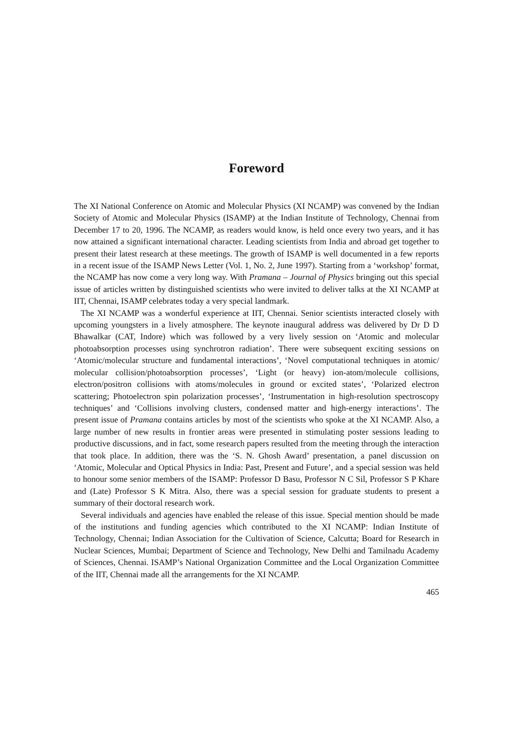Foreword
The XI National Conference on Atomic and Molecular Physics (XI NCAMP) was convened by the Indian Society of Atomic and Molecular Physics (ISAMP) at the Indian Institute of Technology, Chennai from December 17 to 20, 1996. The NCAMP, as readers would know, is held once every two years, and it has now attained a significant international character. Leading scientists from India and abroad get together to present their latest research at these meetings. The growth of ISAMP is well documented in a few reports in a recent issue of the ISAMP News Letter (Vol. 1, No. 2, June 1997). Starting from a ‘workshop’ format, the NCAMP has now come a very long way. With Pramana – Journal of Physics bringing out this special issue of articles written by distinguished scientists who were invited to deliver talks at the XI NCAMP at IIT, Chennai, ISAMP celebrates today a very special landmark.
The XI NCAMP was a wonderful experience at IIT, Chennai. Senior scientists interacted closely with upcoming youngsters in a lively atmosphere. The keynote inaugural address was delivered by Dr D D Bhawalkar (CAT, Indore) which was followed by a very lively session on ‘Atomic and molecular photoabsorption processes using synchrotron radiation’. There were subsequent exciting sessions on ‘Atomic/molecular structure and fundamental interactions’, ‘Novel computational techniques in atomic/ molecular collision/photoabsorption processes’, ‘Light (or heavy) ion-atom/molecule collisions, electron/positron collisions with atoms/molecules in ground or excited states’, ‘Polarized electron scattering; Photoelectron spin polarization processes’, ‘Instrumentation in high-resolution spectroscopy techniques’ and ‘Collisions involving clusters, condensed matter and high-energy interactions’. The present issue of Pramana contains articles by most of the scientists who spoke at the XI NCAMP. Also, a large number of new results in frontier areas were presented in stimulating poster sessions leading to productive discussions, and in fact, some research papers resulted from the meeting through the interaction that took place. In addition, there was the ‘S. N. Ghosh Award’ presentation, a panel discussion on ‘Atomic, Molecular and Optical Physics in India: Past, Present and Future’, and a special session was held to honour some senior members of the ISAMP: Professor D Basu, Professor N C Sil, Professor S P Khare and (Late) Professor S K Mitra. Also, there was a special session for graduate students to present a summary of their doctoral research work.
Several individuals and agencies have enabled the release of this issue. Special mention should be made of the institutions and funding agencies which contributed to the XI NCAMP: Indian Institute of Technology, Chennai; Indian Association for the Cultivation of Science, Calcutta; Board for Research in Nuclear Sciences, Mumbai; Department of Science and Technology, New Delhi and Tamilnadu Academy of Sciences, Chennai. ISAMP’s National Organization Committee and the Local Organization Committee of the IIT, Chennai made all the arrangements for the XI NCAMP.
465